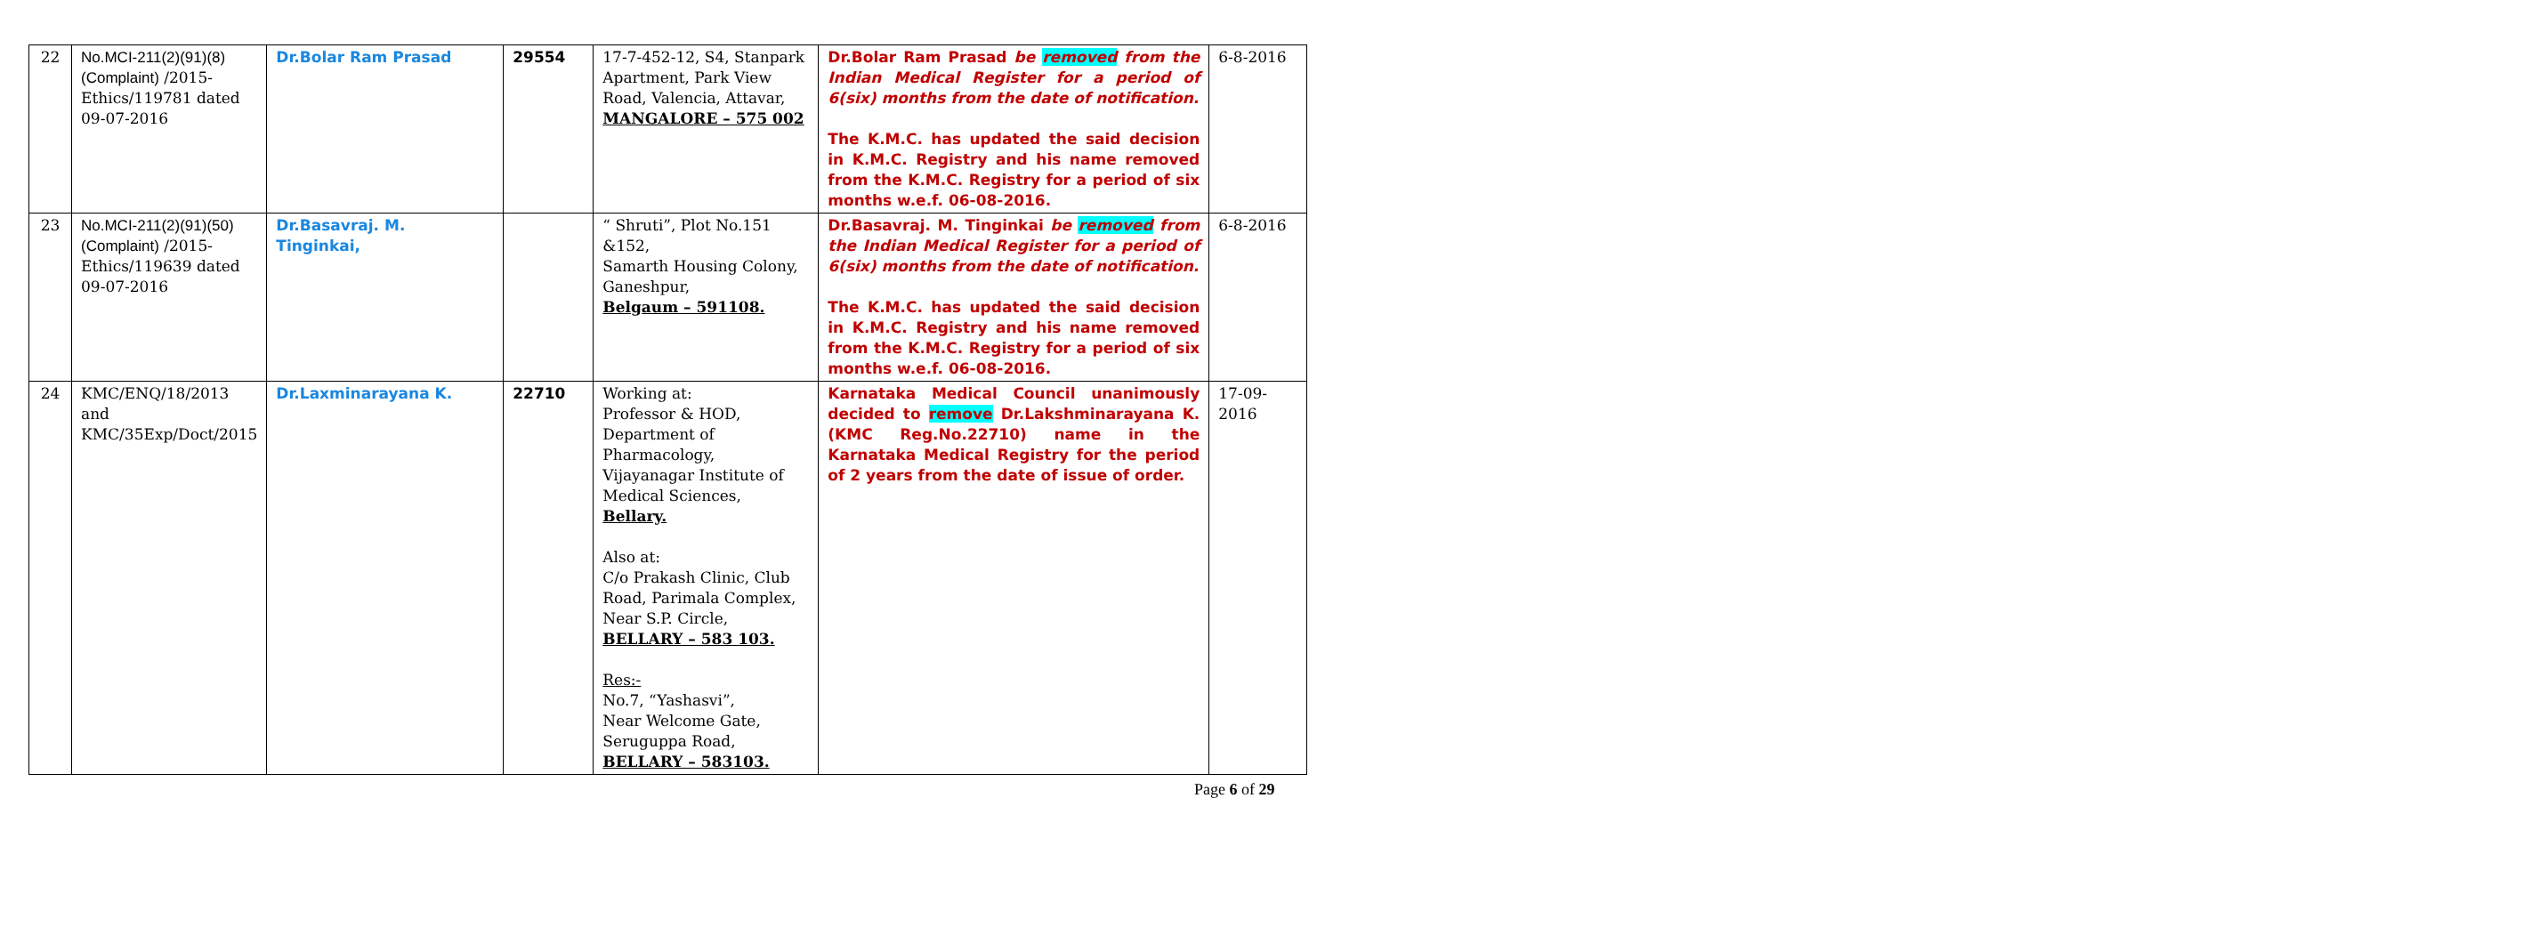| 22 | No.MCI-211(2)(91)(8)(Complaint) /2015-Ethics/119781 dated 09-07-2016 | Dr.Bolar Ram Prasad | 29554 | 17-7-452-12, S4, Stanpark Apartment, Park View Road, Valencia, Attavar, MANGALORE – 575 002 | Dr.Bolar Ram Prasad be removed from the Indian Medical Register for a period of 6(six) months from the date of notification. The K.M.C. has updated the said decision in K.M.C. Registry and his name removed from the K.M.C. Registry for a period of six months w.e.f. 06-08-2016. | 6-8-2016 |
| 23 | No.MCI-211(2)(91)(50)(Complaint) /2015-Ethics/119639 dated 09-07-2016 | Dr.Basavraj. M. Tinginkai, | | “ Shruti”, Plot No.151 &152, Samarth Housing Colony, Ganeshpur, Belgaum – 591108. | Dr.Basavraj. M. Tinginkai be removed from the Indian Medical Register for a period of 6(six) months from the date of notification. The K.M.C. has updated the said decision in K.M.C. Registry and his name removed from the K.M.C. Registry for a period of six months w.e.f. 06-08-2016. | 6-8-2016 |
| 24 | KMC/ENQ/18/2013 and KMC/35Exp/Doct/2015 | Dr.Laxminarayana K. | 22710 | Working at: Professor & HOD, Department of Pharmacology, Vijayanagar Institute of Medical Sciences, Bellary. Also at: C/o Prakash Clinic, Club Road, Parimala Complex, Near S.P. Circle, BELLARY – 583 103. Res:- No.7, “Yashasvi”, Near Welcome Gate, Seruguppa Road, BELLARY – 583103. | Karnataka Medical Council unanimously decided to remove Dr.Lakshminarayana K. (KMC Reg.No.22710) name in the Karnataka Medical Registry for the period of 2 years from the date of issue of order. | 17-09-2016 |
Page 6 of 29